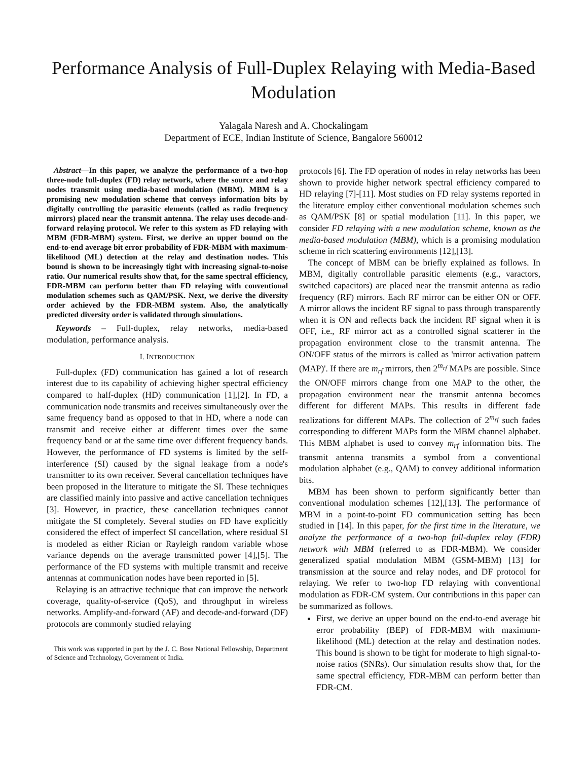Performance Analysis of Full-Duplex Relaying with Media-Based Modulation
Yalagala Naresh and A. Chockalingam
Department of ECE, Indian Institute of Science, Bangalore 560012
Abstract—In this paper, we analyze the performance of a two-hop three-node full-duplex (FD) relay network, where the source and relay nodes transmit using media-based modulation (MBM). MBM is a promising new modulation scheme that conveys information bits by digitally controlling the parasitic elements (called as radio frequency mirrors) placed near the transmit antenna. The relay uses decode-and-forward relaying protocol. We refer to this system as FD relaying with MBM (FDR-MBM) system. First, we derive an upper bound on the end-to-end average bit error probability of FDR-MBM with maximum-likelihood (ML) detection at the relay and destination nodes. This bound is shown to be increasingly tight with increasing signal-to-noise ratio. Our numerical results show that, for the same spectral efficiency, FDR-MBM can perform better than FD relaying with conventional modulation schemes such as QAM/PSK. Next, we derive the diversity order achieved by the FDR-MBM system. Also, the analytically predicted diversity order is validated through simulations.
Keywords – Full-duplex, relay networks, media-based modulation, performance analysis.
I. INTRODUCTION
Full-duplex (FD) communication has gained a lot of research interest due to its capability of achieving higher spectral efficiency compared to half-duplex (HD) communication [1],[2]. In FD, a communication node transmits and receives simultaneously over the same frequency band as opposed to that in HD, where a node can transmit and receive either at different times over the same frequency band or at the same time over different frequency bands. However, the performance of FD systems is limited by the self-interference (SI) caused by the signal leakage from a node's transmitter to its own receiver. Several cancellation techniques have been proposed in the literature to mitigate the SI. These techniques are classified mainly into passive and active cancellation techniques [3]. However, in practice, these cancellation techniques cannot mitigate the SI completely. Several studies on FD have explicitly considered the effect of imperfect SI cancellation, where residual SI is modeled as either Rician or Rayleigh random variable whose variance depends on the average transmitted power [4],[5]. The performance of the FD systems with multiple transmit and receive antennas at communication nodes have been reported in [5].
Relaying is an attractive technique that can improve the network coverage, quality-of-service (QoS), and throughput in wireless networks. Amplify-and-forward (AF) and decode-and-forward (DF) protocols are commonly studied relaying
This work was supported in part by the J. C. Bose National Fellowship, Department of Science and Technology, Government of India.
protocols [6]. The FD operation of nodes in relay networks has been shown to provide higher network spectral efficiency compared to HD relaying [7]-[11]. Most studies on FD relay systems reported in the literature employ either conventional modulation schemes such as QAM/PSK [8] or spatial modulation [11]. In this paper, we consider FD relaying with a new modulation scheme, known as the media-based modulation (MBM), which is a promising modulation scheme in rich scattering environments [12],[13].
The concept of MBM can be briefly explained as follows. In MBM, digitally controllable parasitic elements (e.g., varactors, switched capacitors) are placed near the transmit antenna as radio frequency (RF) mirrors. Each RF mirror can be either ON or OFF. A mirror allows the incident RF signal to pass through transparently when it is ON and reflects back the incident RF signal when it is OFF, i.e., RF mirror act as a controlled signal scatterer in the propagation environment close to the transmit antenna. The ON/OFF status of the mirrors is called as 'mirror activation pattern (MAP)'. If there are m<sub>rf</sub> mirrors, then 2<sup>m<sub>rf</sub></sup> MAPs are possible. Since the ON/OFF mirrors change from one MAP to the other, the propagation environment near the transmit antenna becomes different for different MAPs. This results in different fade realizations for different MAPs. The collection of 2<sup>m<sub>rf</sub></sup> such fades corresponding to different MAPs form the MBM channel alphabet. This MBM alphabet is used to convey m<sub>rf</sub> information bits. The transmit antenna transmits a symbol from a conventional modulation alphabet (e.g., QAM) to convey additional information bits.
MBM has been shown to perform significantly better than conventional modulation schemes [12],[13]. The performance of MBM in a point-to-point FD communication setting has been studied in [14]. In this paper, for the first time in the literature, we analyze the performance of a two-hop full-duplex relay (FDR) network with MBM (referred to as FDR-MBM). We consider generalized spatial modulation MBM (GSM-MBM) [13] for transmission at the source and relay nodes, and DF protocol for relaying. We refer to two-hop FD relaying with conventional modulation as FDR-CM system. Our contributions in this paper can be summarized as follows.
First, we derive an upper bound on the end-to-end average bit error probability (BEP) of FDR-MBM with maximum-likelihood (ML) detection at the relay and destination nodes. This bound is shown to be tight for moderate to high signal-to-noise ratios (SNRs). Our simulation results show that, for the same spectral efficiency, FDR-MBM can perform better than FDR-CM.